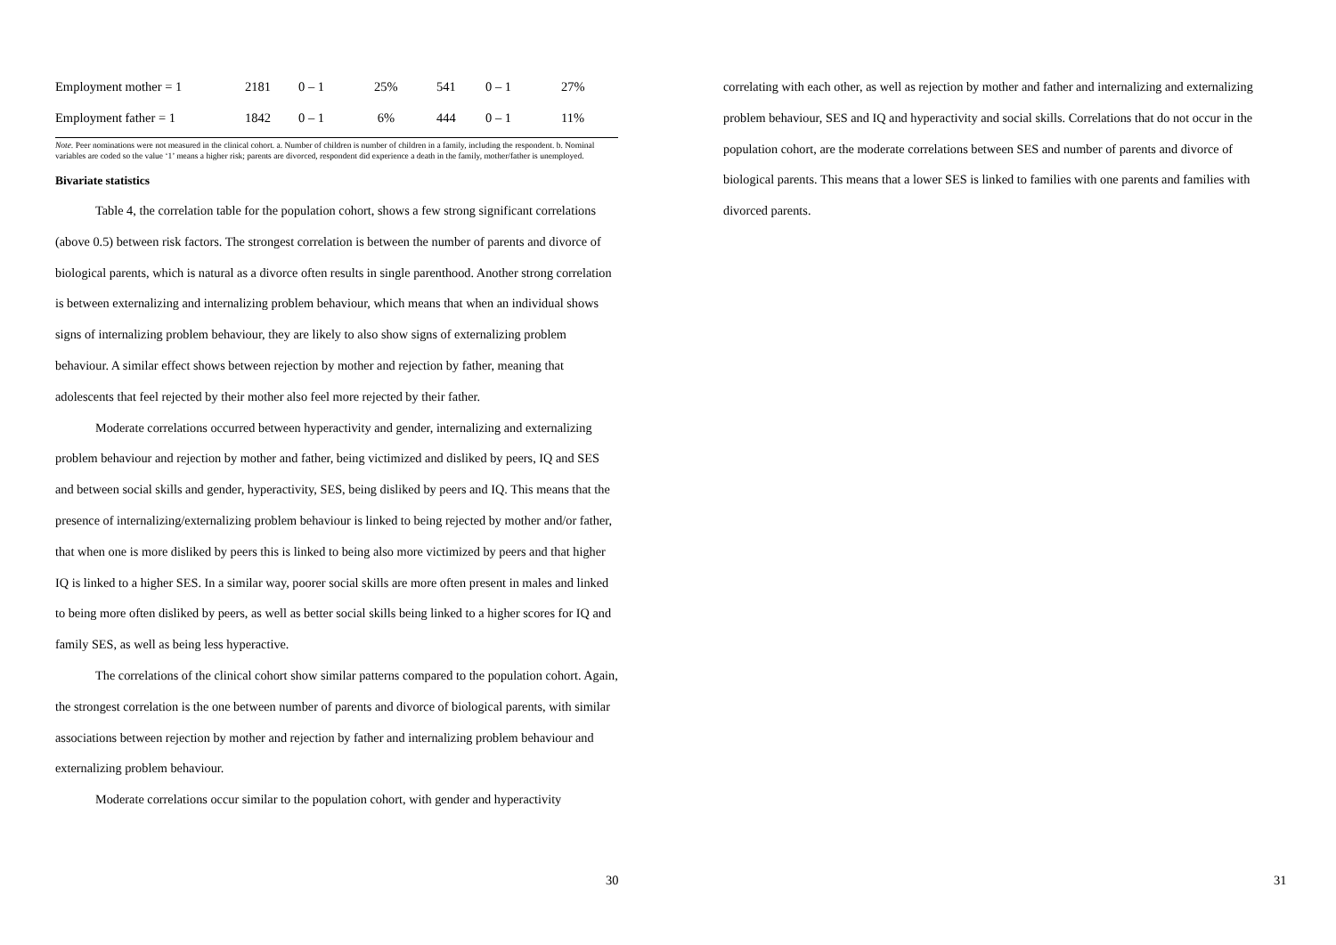| Employment mother = 1 | 2181 | 0 – 1 | 25% | 541 | 0 – 1 | 27% |
| Employment father = 1 | 1842 | 0 – 1 | 6% | 444 | 0 – 1 | 11% |
Note. Peer nominations were not measured in the clinical cohort. a. Number of children is number of children in a family, including the respondent. b. Nominal variables are coded so the value ‘1’ means a higher risk; parents are divorced, respondent did experience a death in the family, mother/father is unemployed.
Bivariate statistics
Table 4, the correlation table for the population cohort, shows a few strong significant correlations (above 0.5) between risk factors. The strongest correlation is between the number of parents and divorce of biological parents, which is natural as a divorce often results in single parenthood. Another strong correlation is between externalizing and internalizing problem behaviour, which means that when an individual shows signs of internalizing problem behaviour, they are likely to also show signs of externalizing problem behaviour. A similar effect shows between rejection by mother and rejection by father, meaning that adolescents that feel rejected by their mother also feel more rejected by their father.
Moderate correlations occurred between hyperactivity and gender, internalizing and externalizing problem behaviour and rejection by mother and father, being victimized and disliked by peers, IQ and SES and between social skills and gender, hyperactivity, SES, being disliked by peers and IQ. This means that the presence of internalizing/externalizing problem behaviour is linked to being rejected by mother and/or father, that when one is more disliked by peers this is linked to being also more victimized by peers and that higher IQ is linked to a higher SES. In a similar way, poorer social skills are more often present in males and linked to being more often disliked by peers, as well as better social skills being linked to a higher scores for IQ and family SES, as well as being less hyperactive.
The correlations of the clinical cohort show similar patterns compared to the population cohort. Again, the strongest correlation is the one between number of parents and divorce of biological parents, with similar associations between rejection by mother and rejection by father and internalizing problem behaviour and externalizing problem behaviour.
Moderate correlations occur similar to the population cohort, with gender and hyperactivity
30
correlating with each other, as well as rejection by mother and father and internalizing and externalizing problem behaviour, SES and IQ and hyperactivity and social skills. Correlations that do not occur in the population cohort, are the moderate correlations between SES and number of parents and divorce of biological parents. This means that a lower SES is linked to families with one parents and families with divorced parents.
31